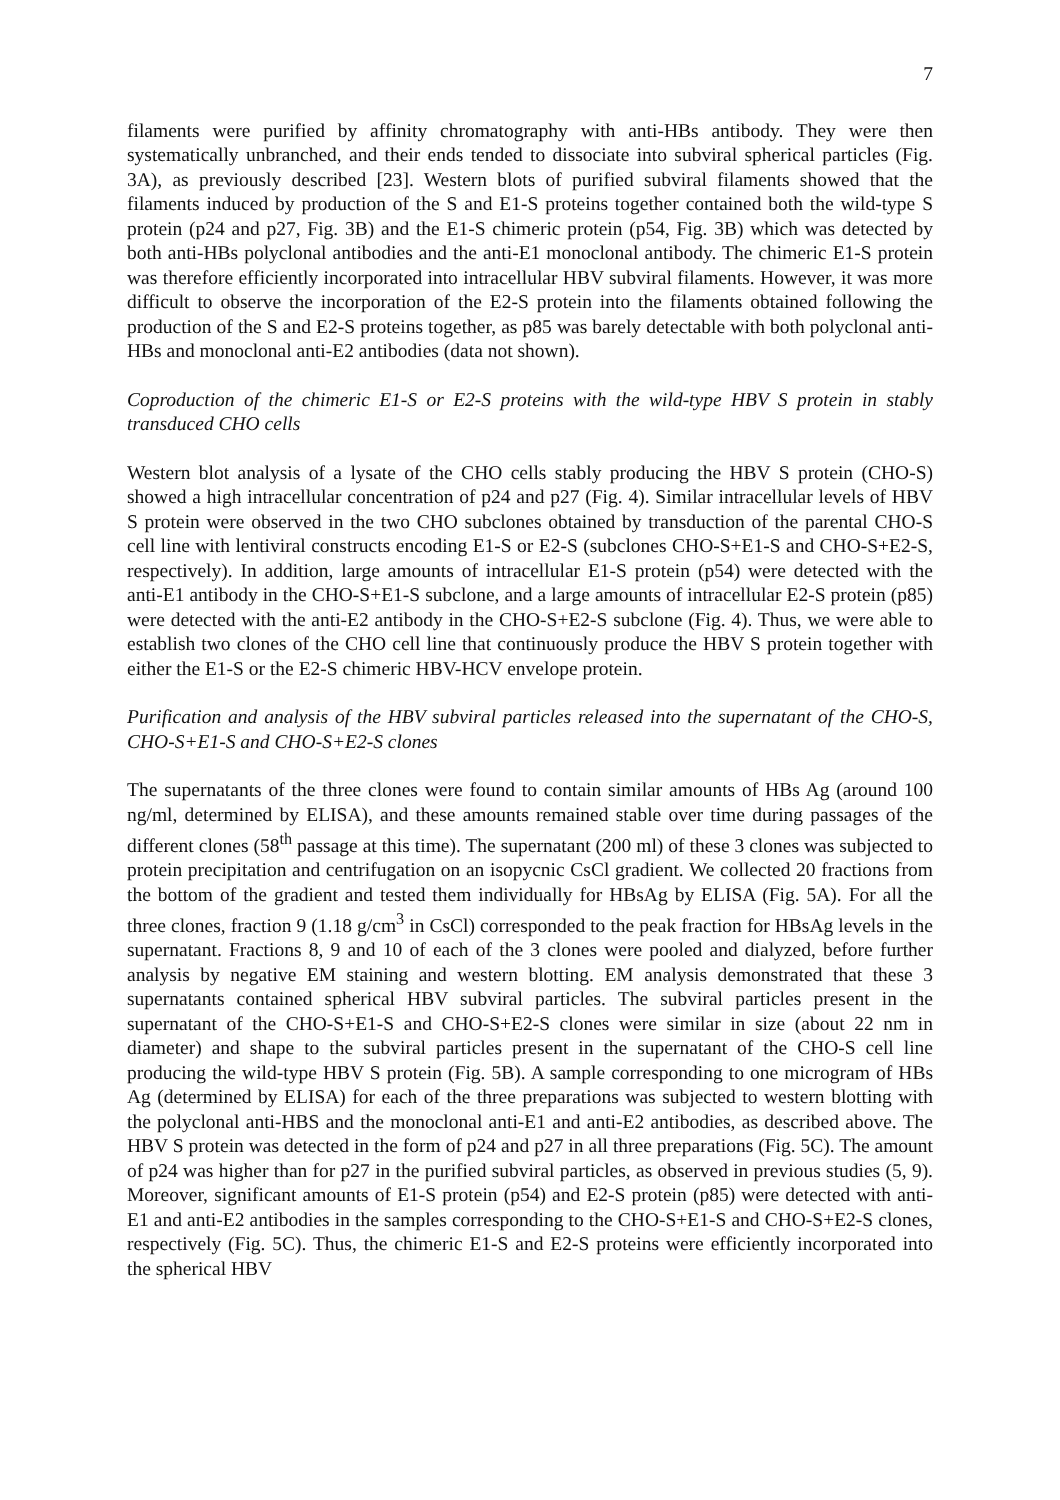7
filaments were purified by affinity chromatography with anti-HBs antibody. They were then systematically unbranched, and their ends tended to dissociate into subviral spherical particles (Fig. 3A), as previously described [23]. Western blots of purified subviral filaments showed that the filaments induced by production of the S and E1-S proteins together contained both the wild-type S protein (p24 and p27, Fig. 3B) and the E1-S chimeric protein (p54, Fig. 3B) which was detected by both anti-HBs polyclonal antibodies and the anti-E1 monoclonal antibody. The chimeric E1-S protein was therefore efficiently incorporated into intracellular HBV subviral filaments. However, it was more difficult to observe the incorporation of the E2-S protein into the filaments obtained following the production of the S and E2-S proteins together, as p85 was barely detectable with both polyclonal anti-HBs and monoclonal anti-E2 antibodies (data not shown).
Coproduction of the chimeric E1-S or E2-S proteins with the wild-type HBV S protein in stably transduced CHO cells
Western blot analysis of a lysate of the CHO cells stably producing the HBV S protein (CHO-S) showed a high intracellular concentration of p24 and p27 (Fig. 4). Similar intracellular levels of HBV S protein were observed in the two CHO subclones obtained by transduction of the parental CHO-S cell line with lentiviral constructs encoding E1-S or E2-S (subclones CHO-S+E1-S and CHO-S+E2-S, respectively). In addition, large amounts of intracellular E1-S protein (p54) were detected with the anti-E1 antibody in the CHO-S+E1-S subclone, and a large amounts of intracellular E2-S protein (p85) were detected with the anti-E2 antibody in the CHO-S+E2-S subclone (Fig. 4). Thus, we were able to establish two clones of the CHO cell line that continuously produce the HBV S protein together with either the E1-S or the E2-S chimeric HBV-HCV envelope protein.
Purification and analysis of the HBV subviral particles released into the supernatant of the CHO-S, CHO-S+E1-S and CHO-S+E2-S clones
The supernatants of the three clones were found to contain similar amounts of HBs Ag (around 100 ng/ml, determined by ELISA), and these amounts remained stable over time during passages of the different clones (58<sup>th</sup> passage at this time). The supernatant (200 ml) of these 3 clones was subjected to protein precipitation and centrifugation on an isopycnic CsCl gradient. We collected 20 fractions from the bottom of the gradient and tested them individually for HBsAg by ELISA (Fig. 5A). For all the three clones, fraction 9 (1.18 g/cm<sup>3</sup> in CsCl) corresponded to the peak fraction for HBsAg levels in the supernatant. Fractions 8, 9 and 10 of each of the 3 clones were pooled and dialyzed, before further analysis by negative EM staining and western blotting. EM analysis demonstrated that these 3 supernatants contained spherical HBV subviral particles. The subviral particles present in the supernatant of the CHO-S+E1-S and CHO-S+E2-S clones were similar in size (about 22 nm in diameter) and shape to the subviral particles present in the supernatant of the CHO-S cell line producing the wild-type HBV S protein (Fig. 5B). A sample corresponding to one microgram of HBs Ag (determined by ELISA) for each of the three preparations was subjected to western blotting with the polyclonal anti-HBS and the monoclonal anti-E1 and anti-E2 antibodies, as described above. The HBV S protein was detected in the form of p24 and p27 in all three preparations (Fig. 5C). The amount of p24 was higher than for p27 in the purified subviral particles, as observed in previous studies (5, 9). Moreover, significant amounts of E1-S protein (p54) and E2-S protein (p85) were detected with anti-E1 and anti-E2 antibodies in the samples corresponding to the CHO-S+E1-S and CHO-S+E2-S clones, respectively (Fig. 5C). Thus, the chimeric E1-S and E2-S proteins were efficiently incorporated into the spherical HBV